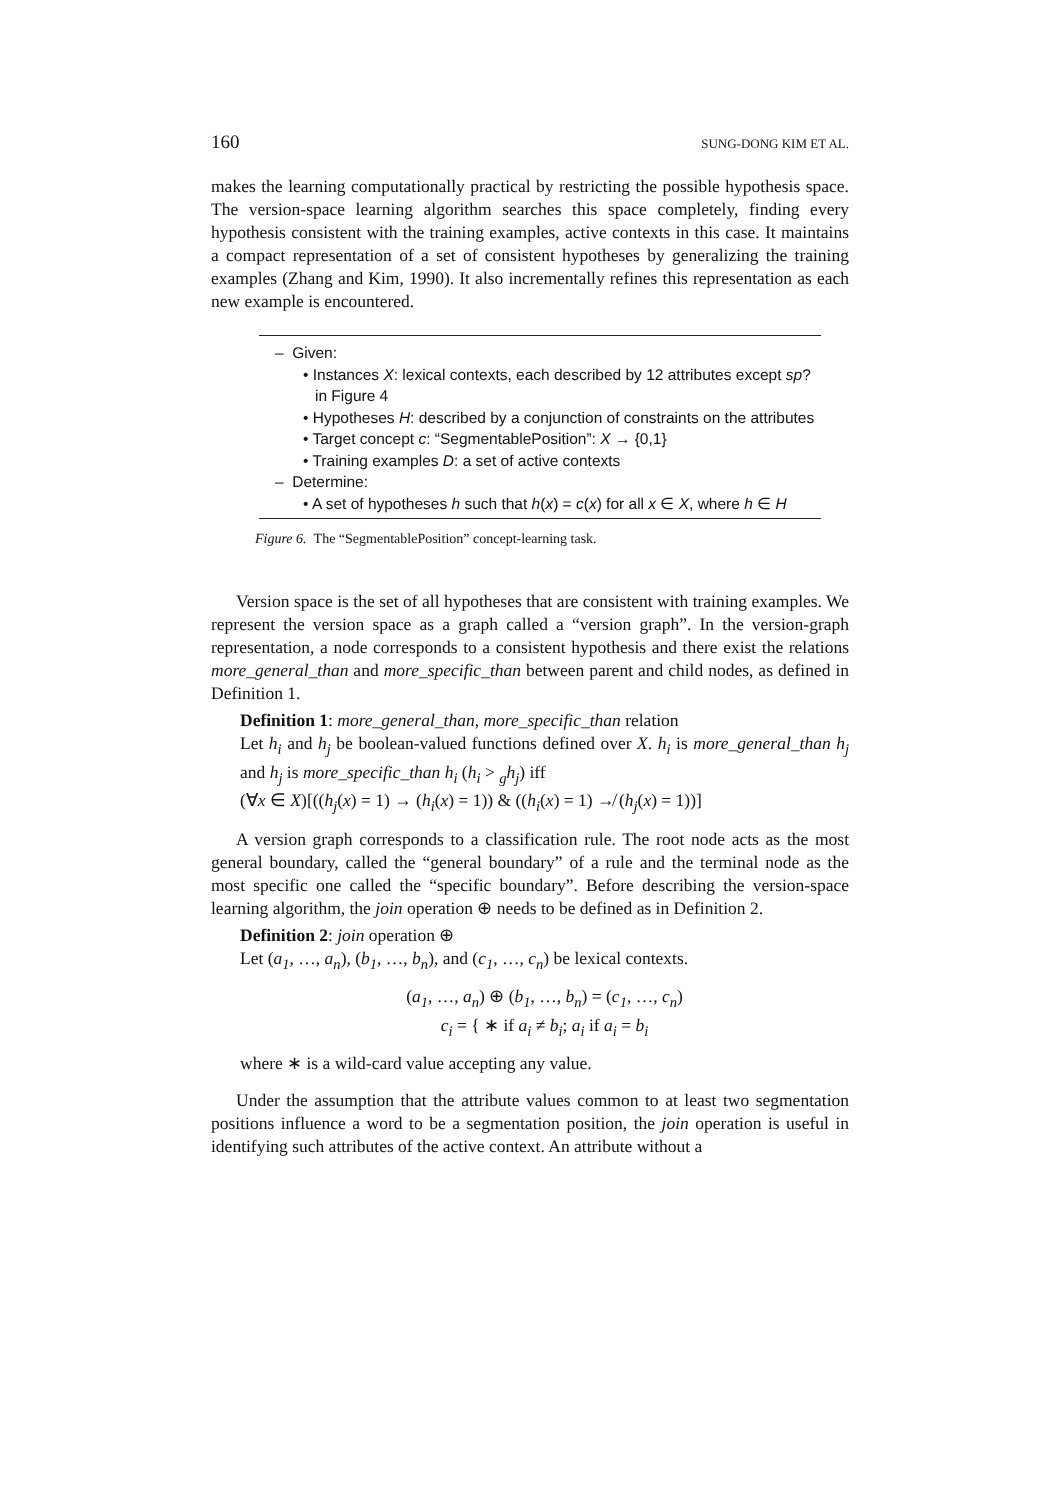160 SUNG-DONG KIM ET AL.
makes the learning computationally practical by restricting the possible hypothesis space. The version-space learning algorithm searches this space completely, finding every hypothesis consistent with the training examples, active contexts in this case. It maintains a compact representation of a set of consistent hypotheses by generalizing the training examples (Zhang and Kim, 1990). It also incrementally refines this representation as each new example is encountered.
– Given:
• Instances X: lexical contexts, each described by 12 attributes except sp? in Figure 4
• Hypotheses H: described by a conjunction of constraints on the attributes
• Target concept c: “SegmentablePosition”: X → {0,1}
• Training examples D: a set of active contexts
– Determine:
• A set of hypotheses h such that h(x) = c(x) for all x ∈ X, where h ∈ H
Figure 6. The “SegmentablePosition” concept-learning task.
Version space is the set of all hypotheses that are consistent with training examples. We represent the version space as a graph called a “version graph”. In the version-graph representation, a node corresponds to a consistent hypothesis and there exist the relations more_general_than and more_specific_than between parent and child nodes, as defined in Definition 1.
Definition 1: more_general_than, more_specific_than relation
Let h<sub>i</sub> and h<sub>j</sub> be boolean-valued functions defined over X. h<sub>i</sub> is more_general_than h<sub>j</sub> and h<sub>j</sub> is more_specific_than h<sub>i</sub> (h<sub>i</sub> > <sub>g</sub>h<sub>j</sub>) iff
(∀x ∈ X)[((h<sub>j</sub>(x) = 1) → (h<sub>i</sub>(x) = 1)) & ((h<sub>i</sub>(x) = 1) ↛ (h<sub>j</sub>(x) = 1))]
A version graph corresponds to a classification rule. The root node acts as the most general boundary, called the “general boundary” of a rule and the terminal node as the most specific one called the “specific boundary”. Before describing the version-space learning algorithm, the join operation ⊕ needs to be defined as in Definition 2.
Definition 2: join operation ⊕
Let (a<sub>1</sub>, …, a<sub>n</sub>), (b<sub>1</sub>, …, b<sub>n</sub>), and (c<sub>1</sub>, …, c<sub>n</sub>) be lexical contexts.
(a<sub>1</sub>, …, a<sub>n</sub>) ⊕ (b<sub>1</sub>, …, b<sub>n</sub>) = (c<sub>1</sub>, …, c<sub>n</sub>)
c<sub>i</sub> = { ∗ if a<sub>i</sub> ≠ b<sub>i</sub>; a<sub>i</sub> if a<sub>i</sub> = b<sub>i</sub>
where ∗ is a wild-card value accepting any value.
Under the assumption that the attribute values common to at least two segmentation positions influence a word to be a segmentation position, the join operation is useful in identifying such attributes of the active context. An attribute without a